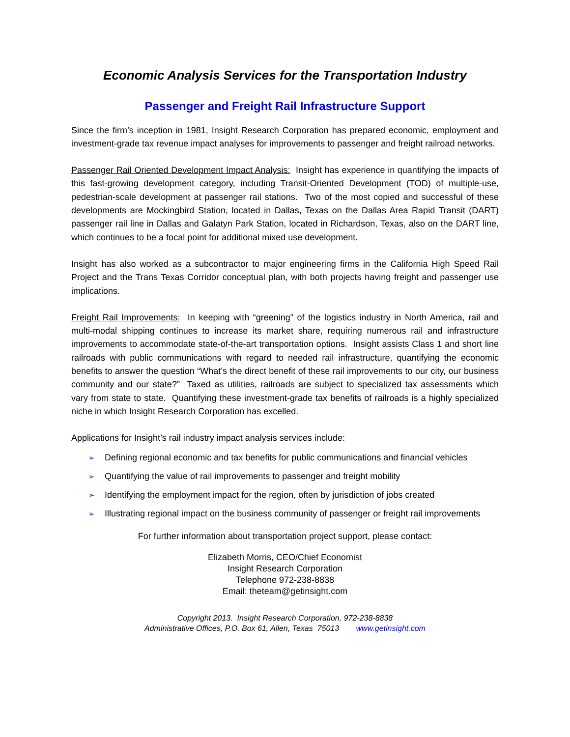Economic Analysis Services for the Transportation Industry
Passenger and Freight Rail Infrastructure Support
Since the firm’s inception in 1981, Insight Research Corporation has prepared economic, employment and investment-grade tax revenue impact analyses for improvements to passenger and freight railroad networks.
Passenger Rail Oriented Development Impact Analysis: Insight has experience in quantifying the impacts of this fast-growing development category, including Transit-Oriented Development (TOD) of multiple-use, pedestrian-scale development at passenger rail stations. Two of the most copied and successful of these developments are Mockingbird Station, located in Dallas, Texas on the Dallas Area Rapid Transit (DART) passenger rail line in Dallas and Galatyn Park Station, located in Richardson, Texas, also on the DART line, which continues to be a focal point for additional mixed use development.
Insight has also worked as a subcontractor to major engineering firms in the California High Speed Rail Project and the Trans Texas Corridor conceptual plan, with both projects having freight and passenger use implications.
Freight Rail Improvements: In keeping with “greening” of the logistics industry in North America, rail and multi-modal shipping continues to increase its market share, requiring numerous rail and infrastructure improvements to accommodate state-of-the-art transportation options. Insight assists Class 1 and short line railroads with public communications with regard to needed rail infrastructure, quantifying the economic benefits to answer the question “What’s the direct benefit of these rail improvements to our city, our business community and our state?” Taxed as utilities, railroads are subject to specialized tax assessments which vary from state to state. Quantifying these investment-grade tax benefits of railroads is a highly specialized niche in which Insight Research Corporation has excelled.
Applications for Insight’s rail industry impact analysis services include:
➢ Defining regional economic and tax benefits for public communications and financial vehicles
➢ Quantifying the value of rail improvements to passenger and freight mobility
➢ Identifying the employment impact for the region, often by jurisdiction of jobs created
➢ Illustrating regional impact on the business community of passenger or freight rail improvements
For further information about transportation project support, please contact:
Elizabeth Morris, CEO/Chief Economist
Insight Research Corporation
Telephone 972-238-8838
Email: theteam@getinsight.com
Copyright 2013. Insight Research Corporation, 972-238-8838
Administrative Offices, P.O. Box 61, Allen, Texas 75013 www.getinsight.com